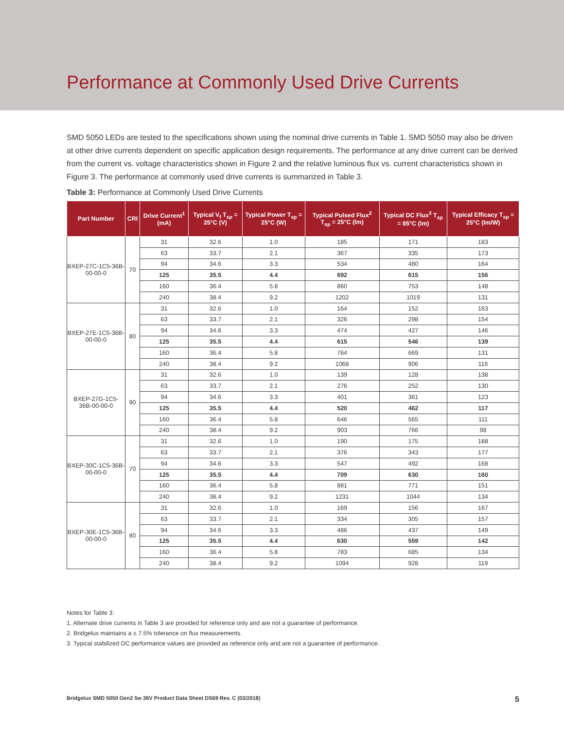Performance at Commonly Used Drive Currents
SMD 5050 LEDs are tested to the specifications shown using the nominal drive currents in Table 1. SMD 5050 may also be driven at other drive currents dependent on specific application design requirements. The performance at any drive current can be derived from the current vs. voltage characteristics shown in Figure 2 and the relative luminous flux vs. current characteristics shown in Figure 3. The performance at commonly used drive currents is summarized in Table 3.
Table 3: Performance at Commonly Used Drive Currents
| Part Number | CRI | Drive Current<sup>1</sup> (mA) | Typical V<sub>f</sub> T<sub>sp</sub> = 25°C (V) | Typical Power T<sub>sp</sub> = 25°C (W) | Typical Pulsed Flux<sup>2</sup> T<sub>sp</sub> = 25°C (lm) | Typical DC Flux<sup>3</sup> T<sub>sp</sub> = 85°C (lm) | Typical Efficacy T<sub>sp</sub> = 25°C (lm/W) |
| --- | --- | --- | --- | --- | --- | --- | --- |
| BXEP-27C-1C5-36B-00-00-0 | 70 | 31 | 32.6 | 1.0 | 185 | 171 | 183 |
| | | 63 | 33.7 | 2.1 | 367 | 335 | 173 |
| | | 94 | 34.6 | 3.3 | 534 | 480 | 164 |
| | | 125 | 35.5 | 4.4 | 692 | 615 | 156 |
| | | 160 | 36.4 | 5.8 | 860 | 753 | 148 |
| | | 240 | 38.4 | 9.2 | 1202 | 1019 | 131 |
| BXEP-27E-1C5-36B-00-00-0 | 80 | 31 | 32.6 | 1.0 | 164 | 152 | 163 |
| | | 63 | 33.7 | 2.1 | 326 | 298 | 154 |
| | | 94 | 34.6 | 3.3 | 474 | 427 | 146 |
| | | 125 | 35.5 | 4.4 | 615 | 546 | 139 |
| | | 160 | 36.4 | 5.8 | 764 | 669 | 131 |
| | | 240 | 38.4 | 9.2 | 1068 | 906 | 116 |
| BXEP-27G-1C5-36B-00-00-0 | 90 | 31 | 32.6 | 1.0 | 139 | 128 | 138 |
| | | 63 | 33.7 | 2.1 | 276 | 252 | 130 |
| | | 94 | 34.6 | 3.3 | 401 | 361 | 123 |
| | | 125 | 35.5 | 4.4 | 520 | 462 | 117 |
| | | 160 | 36.4 | 5.8 | 646 | 565 | 111 |
| | | 240 | 38.4 | 9.2 | 903 | 766 | 98 |
| BXEP-30C-1C5-36B-00-00-0 | 70 | 31 | 32.6 | 1.0 | 190 | 175 | 188 |
| | | 63 | 33.7 | 2.1 | 376 | 343 | 177 |
| | | 94 | 34.6 | 3.3 | 547 | 492 | 168 |
| | | 125 | 35.5 | 4.4 | 709 | 630 | 160 |
| | | 160 | 36.4 | 5.8 | 881 | 771 | 151 |
| | | 240 | 38.4 | 9.2 | 1231 | 1044 | 134 |
| BXEP-30E-1C5-36B-00-00-0 | 80 | 31 | 32.6 | 1.0 | 169 | 156 | 167 |
| | | 63 | 33.7 | 2.1 | 334 | 305 | 157 |
| | | 94 | 34.6 | 3.3 | 486 | 437 | 149 |
| | | 125 | 35.5 | 4.4 | 630 | 559 | 142 |
| | | 160 | 36.4 | 5.8 | 783 | 685 | 134 |
| | | 240 | 38.4 | 9.2 | 1094 | 928 | 119 |
Notes for Table 3:
1. Alternate drive currents in Table 3 are provided for reference only and are not a guarantee of performance.
2. Bridgelux maintains a ± 7.5% tolerance on flux measurements.
3. Typical stabilized DC performance values are provided as reference only and are not a guarantee of performance.
Bridgelux SMD 5050 Gen2 5w 36V Product Data Sheet DS69 Rev. C (03/2018) 5